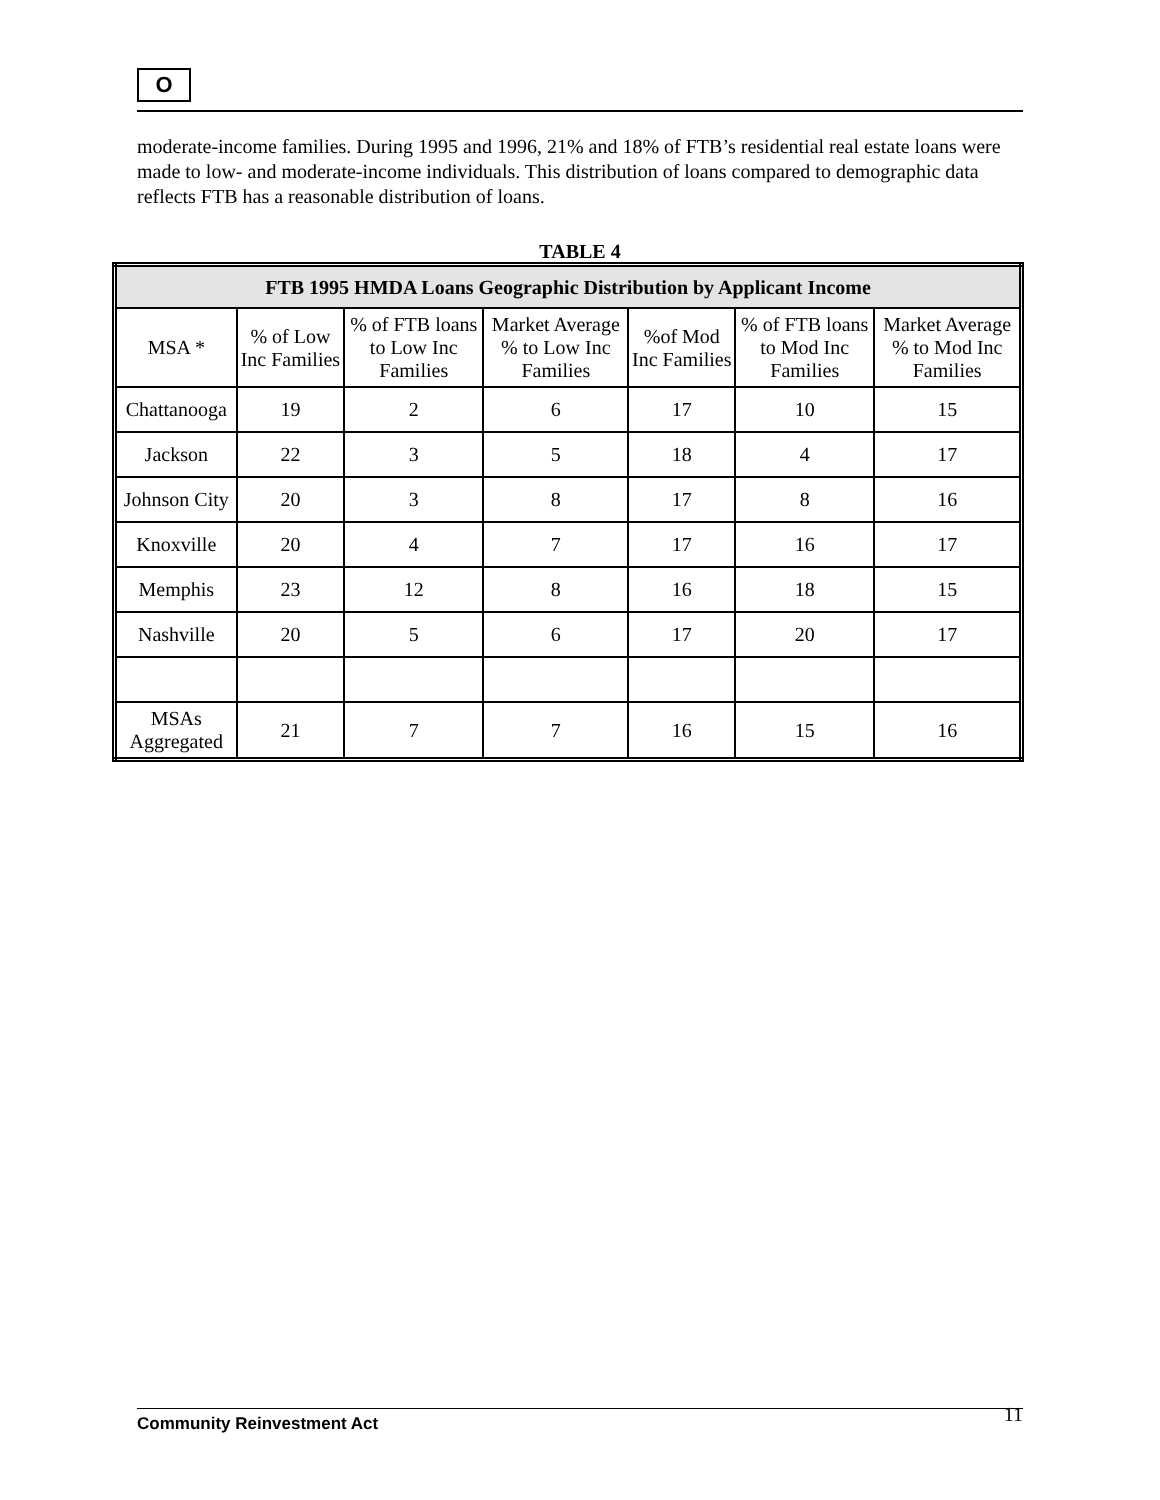O
moderate-income families. During 1995 and 1996, 21% and 18% of FTB’s residential real estate loans were made to low- and moderate-income individuals. This distribution of loans compared to demographic data reflects FTB has a reasonable distribution of loans.
TABLE 4
| FTB 1995 HMDA Loans Geographic Distribution by Applicant Income | | | | | | |
| --- | --- | --- | --- | --- | --- | --- |
| MSA * | % of Low Inc Families | % of FTB loans to Low Inc Families | Market Average % to Low Inc Families | %of Mod Inc Families | % of FTB loans to Mod Inc Families | Market Average % to Mod Inc Families |
| Chattanooga | 19 | 2 | 6 | 17 | 10 | 15 |
| Jackson | 22 | 3 | 5 | 18 | 4 | 17 |
| Johnson City | 20 | 3 | 8 | 17 | 8 | 16 |
| Knoxville | 20 | 4 | 7 | 17 | 16 | 17 |
| Memphis | 23 | 12 | 8 | 16 | 18 | 15 |
| Nashville | 20 | 5 | 6 | 17 | 20 | 17 |
| MSAs Aggregated | 21 | 7 | 7 | 16 | 15 | 16 |
Community Reinvestment Act 11